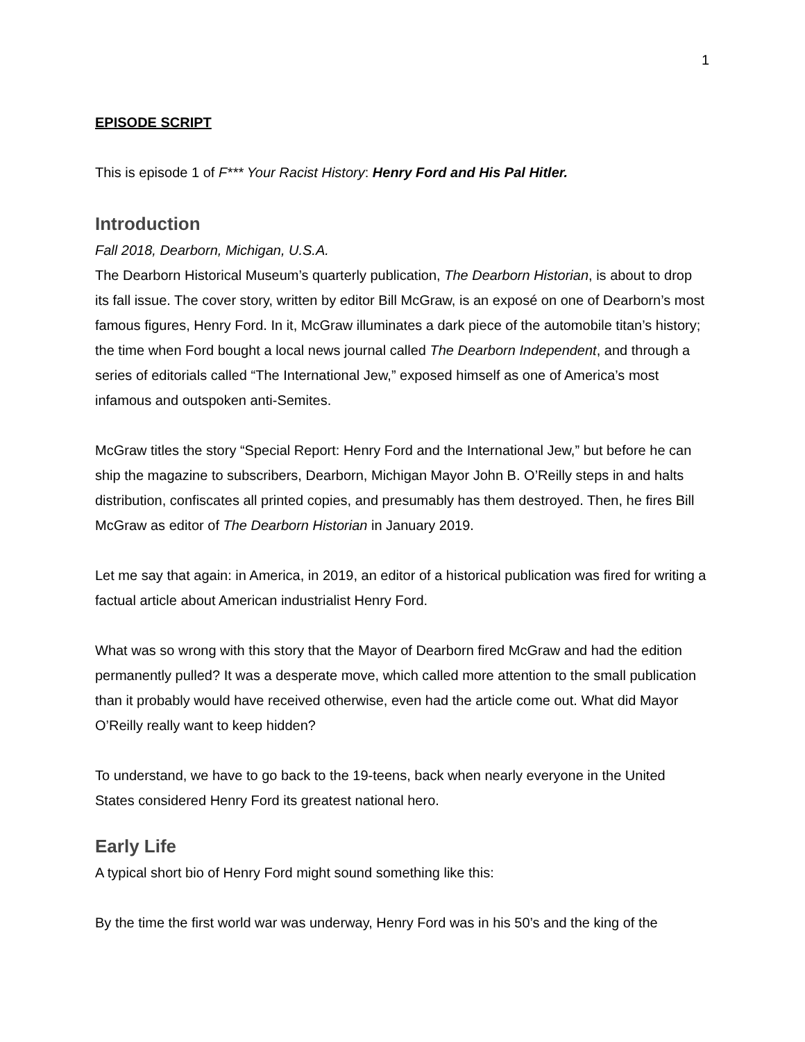1
EPISODE SCRIPT
This is episode 1 of F*** Your Racist History: Henry Ford and His Pal Hitler.
Introduction
Fall 2018, Dearborn, Michigan, U.S.A.
The Dearborn Historical Museum’s quarterly publication, The Dearborn Historian, is about to drop its fall issue. The cover story, written by editor Bill McGraw, is an exposé on one of Dearborn’s most famous figures, Henry Ford. In it, McGraw illuminates a dark piece of the automobile titan’s history; the time when Ford bought a local news journal called The Dearborn Independent, and through a series of editorials called “The International Jew,” exposed himself as one of America’s most infamous and outspoken anti-Semites.
McGraw titles the story “Special Report: Henry Ford and the International Jew,” but before he can ship the magazine to subscribers, Dearborn, Michigan Mayor John B. O’Reilly steps in and halts distribution, confiscates all printed copies, and presumably has them destroyed. Then, he fires Bill McGraw as editor of The Dearborn Historian in January 2019.
Let me say that again: in America, in 2019, an editor of a historical publication was fired for writing a factual article about American industrialist Henry Ford.
What was so wrong with this story that the Mayor of Dearborn fired McGraw and had the edition permanently pulled? It was a desperate move, which called more attention to the small publication than it probably would have received otherwise, even had the article come out. What did Mayor O’Reilly really want to keep hidden?
To understand, we have to go back to the 19-teens, back when nearly everyone in the United States considered Henry Ford its greatest national hero.
Early Life
A typical short bio of Henry Ford might sound something like this:
By the time the first world war was underway, Henry Ford was in his 50’s and the king of the